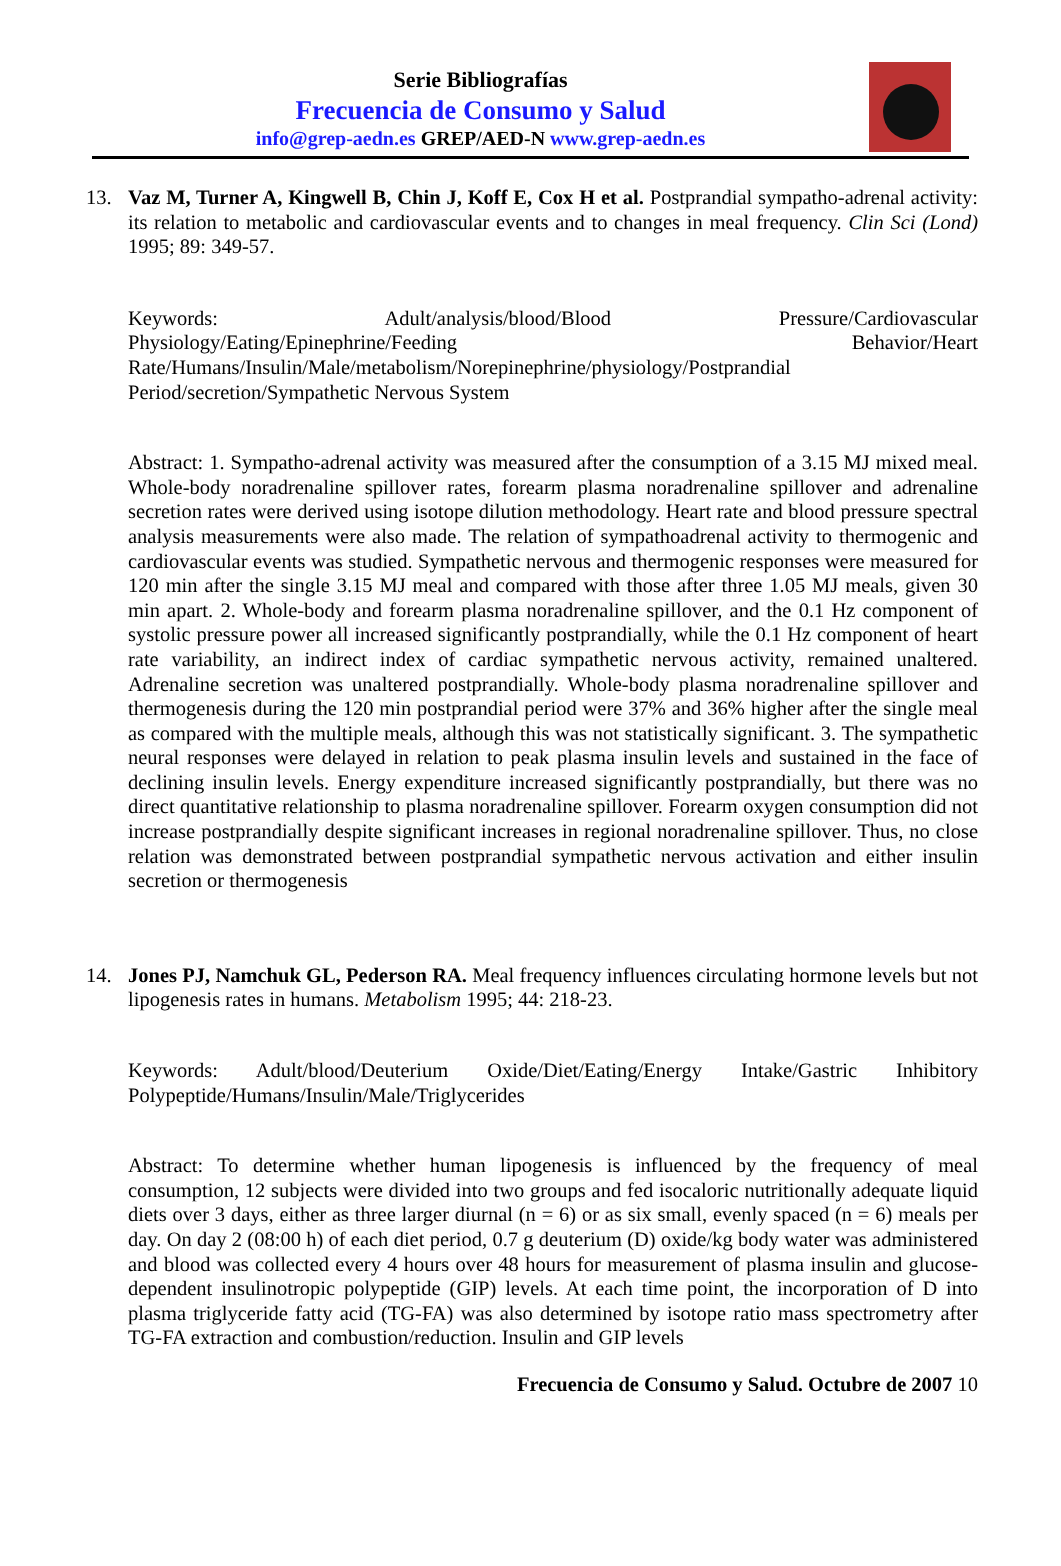Serie Bibliografías
Frecuencia de Consumo y Salud
info@grep-aedn.es GREP/AED-N www.grep-aedn.es
13. Vaz M, Turner A, Kingwell B, Chin J, Koff E, Cox H et al. Postprandial sympatho-adrenal activity: its relation to metabolic and cardiovascular events and to changes in meal frequency. Clin Sci (Lond) 1995; 89: 349-57.
Keywords: Adult/analysis/blood/Blood Pressure/Cardiovascular Physiology/Eating/Epinephrine/Feeding Behavior/Heart Rate/Humans/Insulin/Male/metabolism/Norepinephrine/physiology/Postprandial Period/secretion/Sympathetic Nervous System
Abstract: 1. Sympatho-adrenal activity was measured after the consumption of a 3.15 MJ mixed meal. Whole-body noradrenaline spillover rates, forearm plasma noradrenaline spillover and adrenaline secretion rates were derived using isotope dilution methodology. Heart rate and blood pressure spectral analysis measurements were also made. The relation of sympathoadrenal activity to thermogenic and cardiovascular events was studied. Sympathetic nervous and thermogenic responses were measured for 120 min after the single 3.15 MJ meal and compared with those after three 1.05 MJ meals, given 30 min apart. 2. Whole-body and forearm plasma noradrenaline spillover, and the 0.1 Hz component of systolic pressure power all increased significantly postprandially, while the 0.1 Hz component of heart rate variability, an indirect index of cardiac sympathetic nervous activity, remained unaltered. Adrenaline secretion was unaltered postprandially. Whole-body plasma noradrenaline spillover and thermogenesis during the 120 min postprandial period were 37% and 36% higher after the single meal as compared with the multiple meals, although this was not statistically significant. 3. The sympathetic neural responses were delayed in relation to peak plasma insulin levels and sustained in the face of declining insulin levels. Energy expenditure increased significantly postprandially, but there was no direct quantitative relationship to plasma noradrenaline spillover. Forearm oxygen consumption did not increase postprandially despite significant increases in regional noradrenaline spillover. Thus, no close relation was demonstrated between postprandial sympathetic nervous activation and either insulin secretion or thermogenesis
14. Jones PJ, Namchuk GL, Pederson RA. Meal frequency influences circulating hormone levels but not lipogenesis rates in humans. Metabolism 1995; 44: 218-23.
Keywords: Adult/blood/Deuterium Oxide/Diet/Eating/Energy Intake/Gastric Inhibitory Polypeptide/Humans/Insulin/Male/Triglycerides
Abstract: To determine whether human lipogenesis is influenced by the frequency of meal consumption, 12 subjects were divided into two groups and fed isocaloric nutritionally adequate liquid diets over 3 days, either as three larger diurnal (n = 6) or as six small, evenly spaced (n = 6) meals per day. On day 2 (08:00 h) of each diet period, 0.7 g deuterium (D) oxide/kg body water was administered and blood was collected every 4 hours over 48 hours for measurement of plasma insulin and glucose-dependent insulinotropic polypeptide (GIP) levels. At each time point, the incorporation of D into plasma triglyceride fatty acid (TG-FA) was also determined by isotope ratio mass spectrometry after TG-FA extraction and combustion/reduction. Insulin and GIP levels
Frecuencia de Consumo y Salud. Octubre de 2007 10